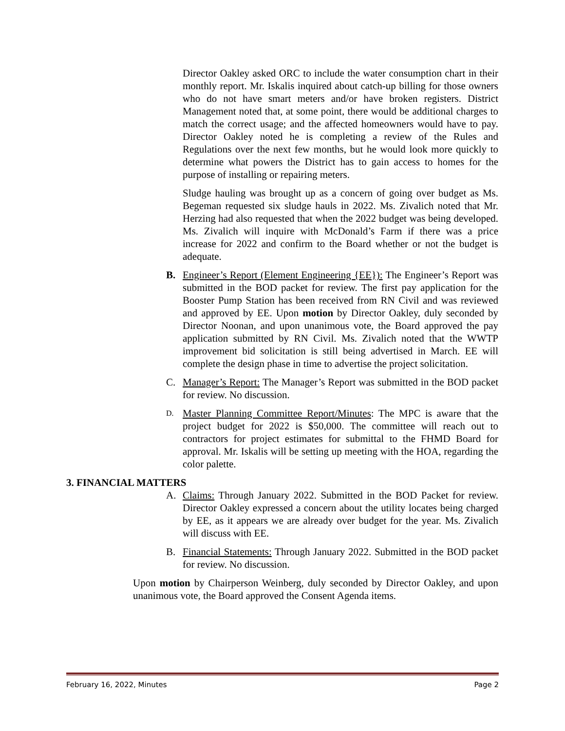Director Oakley asked ORC to include the water consumption chart in their monthly report. Mr. Iskalis inquired about catch-up billing for those owners who do not have smart meters and/or have broken registers. District Management noted that, at some point, there would be additional charges to match the correct usage; and the affected homeowners would have to pay. Director Oakley noted he is completing a review of the Rules and Regulations over the next few months, but he would look more quickly to determine what powers the District has to gain access to homes for the purpose of installing or repairing meters.
Sludge hauling was brought up as a concern of going over budget as Ms. Begeman requested six sludge hauls in 2022. Ms. Zivalich noted that Mr. Herzing had also requested that when the 2022 budget was being developed. Ms. Zivalich will inquire with McDonald’s Farm if there was a price increase for 2022 and confirm to the Board whether or not the budget is adequate.
B. Engineer’s Report (Element Engineering {EE}): The Engineer’s Report was submitted in the BOD packet for review. The first pay application for the Booster Pump Station has been received from RN Civil and was reviewed and approved by EE. Upon motion by Director Oakley, duly seconded by Director Noonan, and upon unanimous vote, the Board approved the pay application submitted by RN Civil. Ms. Zivalich noted that the WWTP improvement bid solicitation is still being advertised in March. EE will complete the design phase in time to advertise the project solicitation.
C. Manager’s Report: The Manager’s Report was submitted in the BOD packet for review. No discussion.
D.
Master Planning Committee Report/Minutes: The MPC is aware that the project budget for 2022 is $50,000. The committee will reach out to contractors for project estimates for submittal to the FHMD Board for approval. Mr. Iskalis will be setting up meeting with the HOA, regarding the color palette.
3. FINANCIAL MATTERS
A. Claims: Through January 2022. Submitted in the BOD Packet for review. Director Oakley expressed a concern about the utility locates being charged by EE, as it appears we are already over budget for the year. Ms. Zivalich will discuss with EE.
B. Financial Statements: Through January 2022. Submitted in the BOD packet for review. No discussion.
Upon motion by Chairperson Weinberg, duly seconded by Director Oakley, and upon unanimous vote, the Board approved the Consent Agenda items.
February 16, 2022, Minutes Page 2